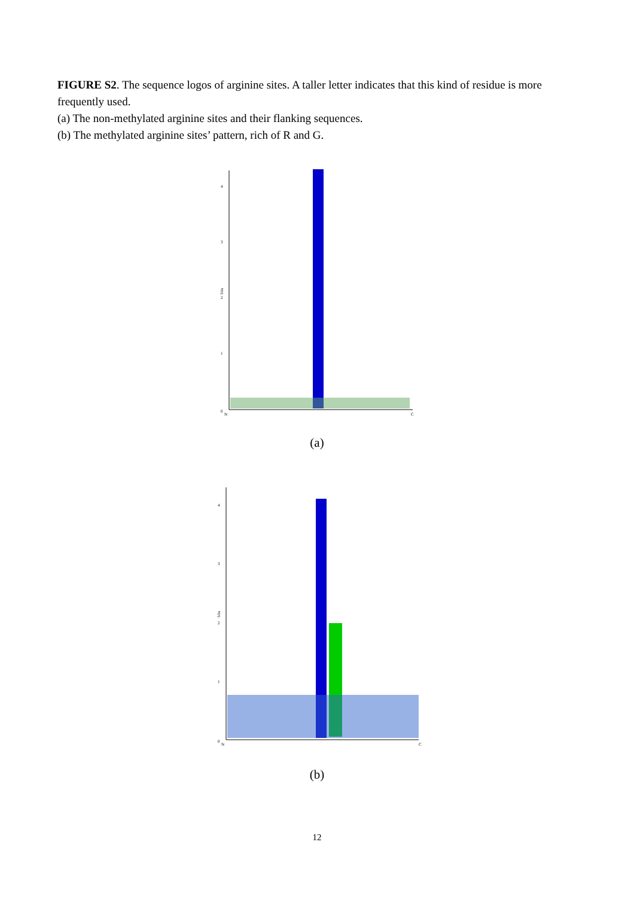FIGURE S2. The sequence logos of arginine sites. A taller letter indicates that this kind of residue is more frequently used.
(a) The non-methylated arginine sites and their flanking sequences.
(b) The methylated arginine sites’ pattern, rich of R and G.
0
1
2
3
4
bits
N
C
(a)
0
1
2
3
4
bits
N
C
(b)
12